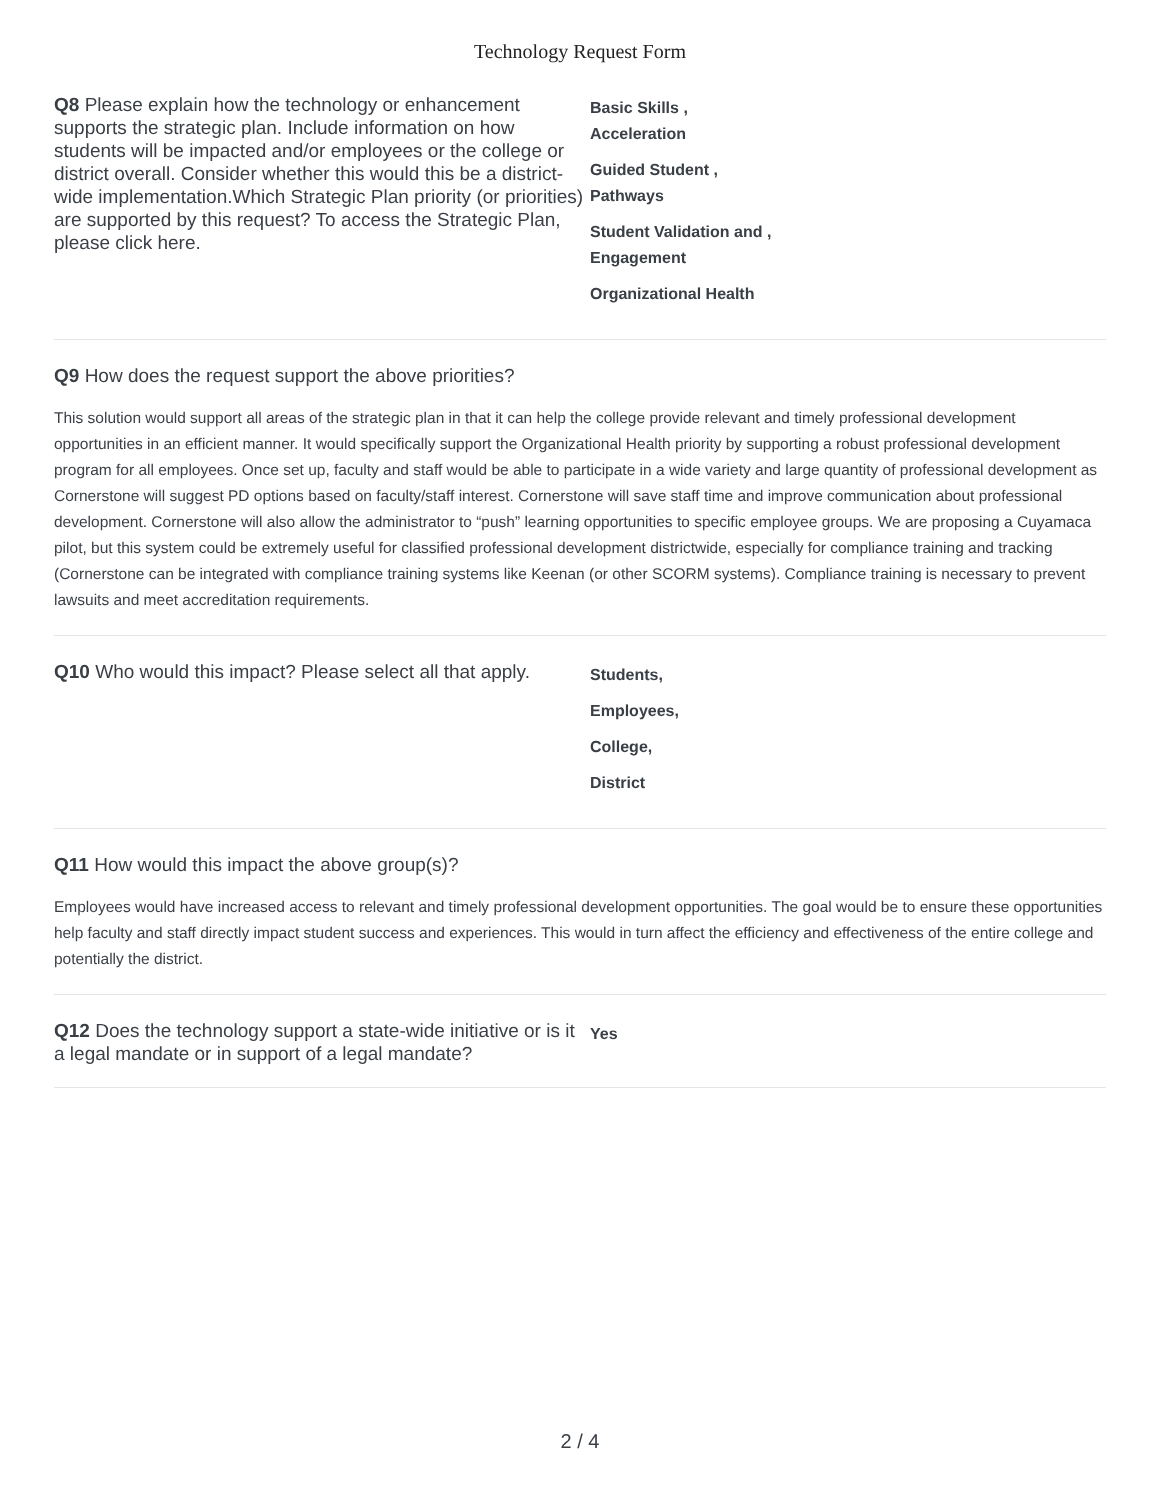Technology Request Form
Q8 Please explain how the technology or enhancement supports the strategic plan. Include information on how students will be impacted and/or employees or the college or district overall. Consider whether this would this be a district-wide implementation.Which Strategic Plan priority (or priorities) are supported by this request? To access the Strategic Plan, please click here.
Basic Skills ,
Acceleration
Guided Student ,
Pathways
Student Validation and ,
Engagement
Organizational Health
Q9 How does the request support the above priorities?
This solution would support all areas of the strategic plan in that it can help the college provide relevant and timely professional development opportunities in an efficient manner. It would specifically support the Organizational Health priority by supporting a robust professional development program for all employees. Once set up, faculty and staff would be able to participate in a wide variety and large quantity of professional development as Cornerstone will suggest PD options based on faculty/staff interest. Cornerstone will save staff time and improve communication about professional development. Cornerstone will also allow the administrator to “push” learning opportunities to specific employee groups. We are proposing a Cuyamaca pilot, but this system could be extremely useful for classified professional development districtwide, especially for compliance training and tracking (Cornerstone can be integrated with compliance training systems like Keenan (or other SCORM systems). Compliance training is necessary to prevent lawsuits and meet accreditation requirements.
Q10 Who would this impact? Please select all that apply.
Students,
Employees,
College,
District
Q11 How would this impact the above group(s)?
Employees would have increased access to relevant and timely professional development opportunities. The goal would be to ensure these opportunities help faculty and staff directly impact student success and experiences. This would in turn affect the efficiency and effectiveness of the entire college and potentially the district.
Q12 Does the technology support a state-wide initiative or is it a legal mandate or in support of a legal mandate?
Yes
2 / 4